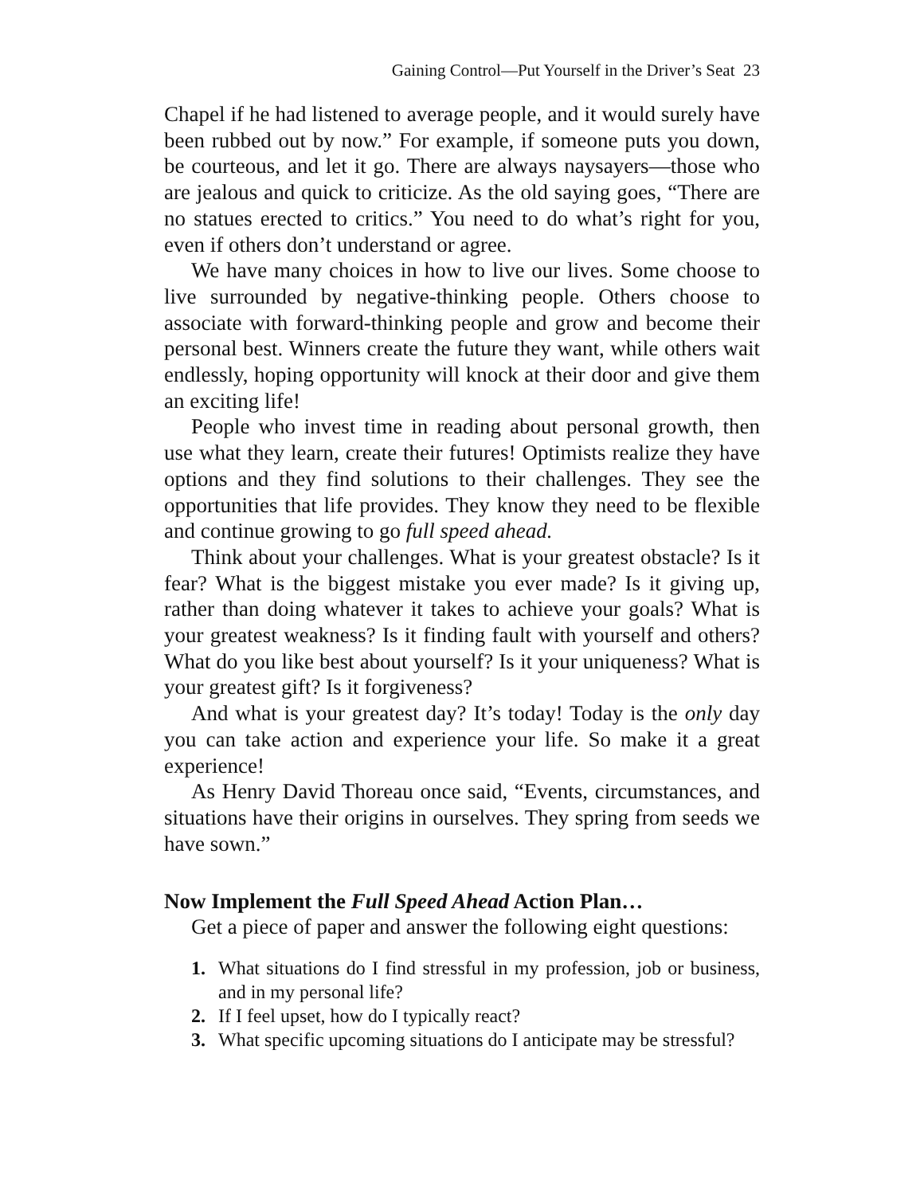Gaining Control—Put Yourself in the Driver’s Seat 23
Chapel if he had listened to average people, and it would surely have been rubbed out by now.” For example, if someone puts you down, be courteous, and let it go. There are always naysayers—those who are jealous and quick to criticize. As the old saying goes, “There are no statues erected to critics.” You need to do what’s right for you, even if others don’t understand or agree.
We have many choices in how to live our lives. Some choose to live surrounded by negative-thinking people. Others choose to associate with forward-thinking people and grow and become their personal best. Winners create the future they want, while others wait endlessly, hoping opportunity will knock at their door and give them an exciting life!
People who invest time in reading about personal growth, then use what they learn, create their futures! Optimists realize they have options and they find solutions to their challenges. They see the opportunities that life provides. They know they need to be flexible and continue growing to go full speed ahead.
Think about your challenges. What is your greatest obstacle? Is it fear? What is the biggest mistake you ever made? Is it giving up, rather than doing whatever it takes to achieve your goals? What is your greatest weakness? Is it finding fault with yourself and others? What do you like best about yourself? Is it your uniqueness? What is your greatest gift? Is it forgiveness?
And what is your greatest day? It’s today! Today is the only day you can take action and experience your life. So make it a great experience!
As Henry David Thoreau once said, “Events, circumstances, and situations have their origins in ourselves. They spring from seeds we have sown.”
Now Implement the Full Speed Ahead Action Plan…
Get a piece of paper and answer the following eight questions:
1. What situations do I find stressful in my profession, job or business, and in my personal life?
2. If I feel upset, how do I typically react?
3. What specific upcoming situations do I anticipate may be stressful?